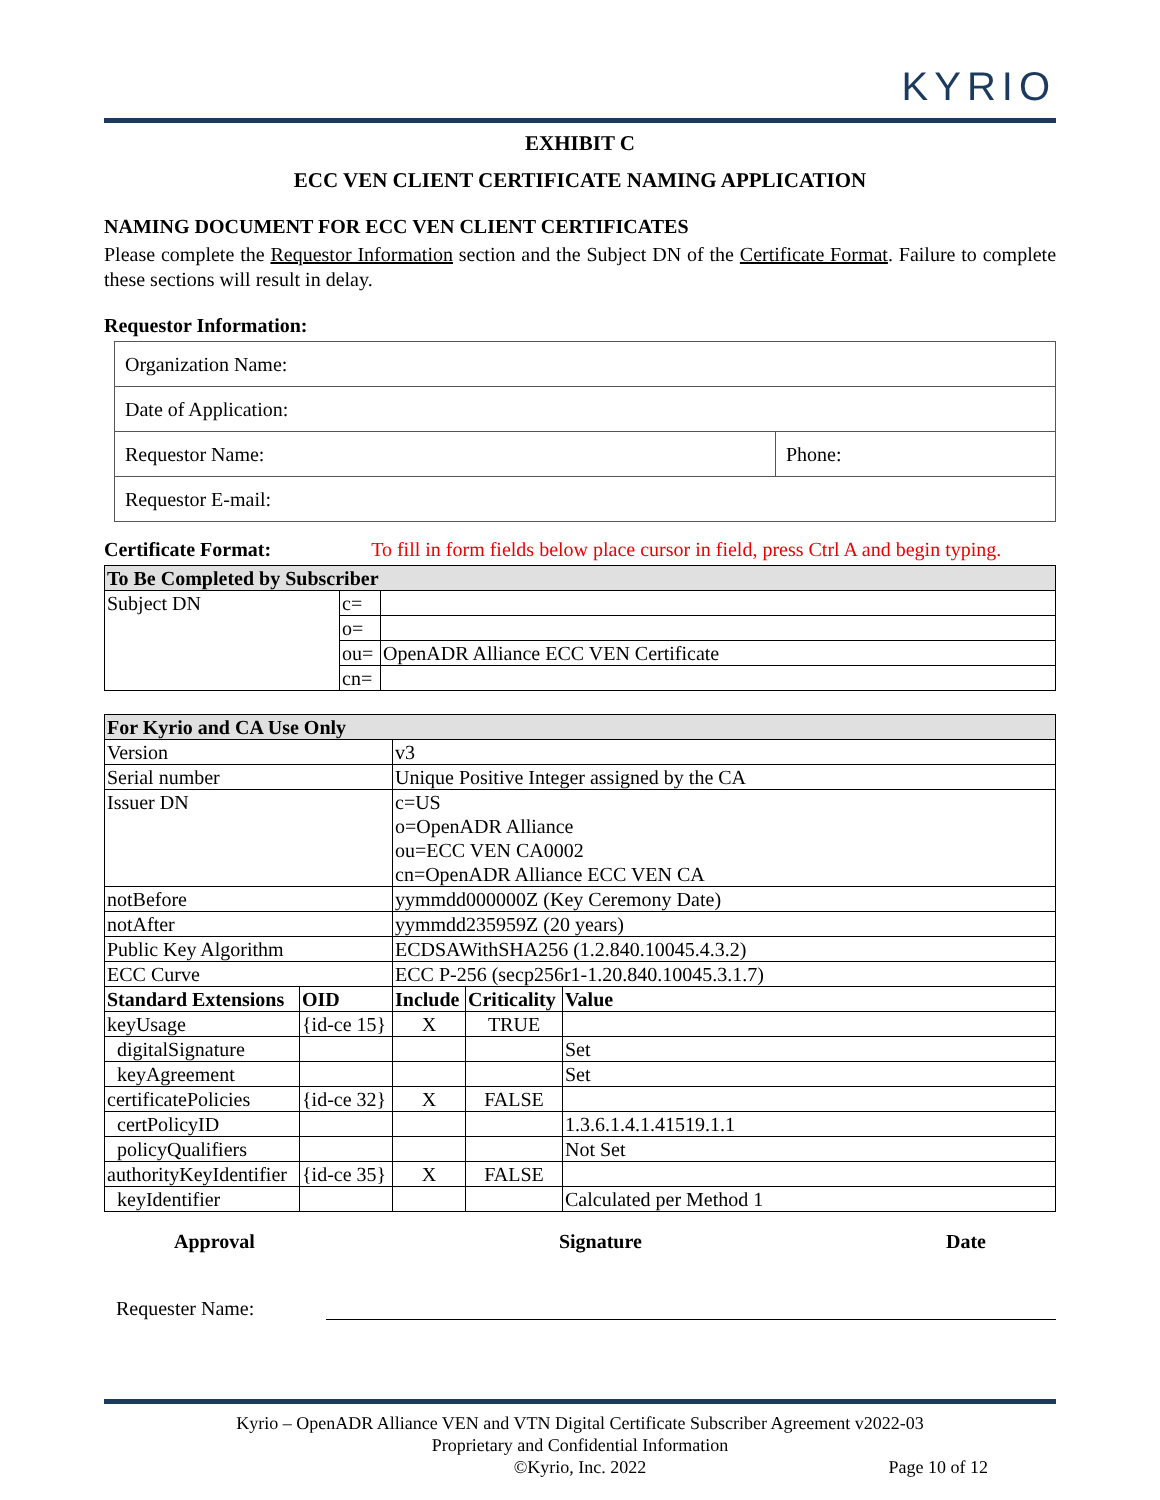KYRIO
EXHIBIT C
ECC VEN CLIENT CERTIFICATE NAMING APPLICATION
NAMING DOCUMENT FOR ECC VEN CLIENT CERTIFICATES
Please complete the Requestor Information section and the Subject DN of the Certificate Format. Failure to complete these sections will result in delay.
Requestor Information:
| Organization Name: | |
| Date of Application: | |
| Requestor Name: | Phone: |
| Requestor E-mail: | |
Certificate Format: To fill in form fields below place cursor in field, press Ctrl A and begin typing.
| To Be Completed by Subscriber | | |
| --- | --- | --- |
| Subject DN | c= | |
| | o= | |
| | ou= | OpenADR Alliance ECC VEN Certificate |
| | cn= | |
| For Kyrio and CA Use Only | | | | |
| --- | --- | --- | --- | --- |
| Version | | v3 | | |
| Serial number | | Unique Positive Integer assigned by the CA | | |
| Issuer DN | | c=US o=OpenADR Alliance ou=ECC VEN CA0002 cn=OpenADR Alliance ECC VEN CA | | |
| notBefore | | yymmdd000000Z (Key Ceremony Date) | | |
| notAfter | | yymmdd235959Z (20 years) | | |
| Public Key Algorithm | | ECDSAWithSHA256 (1.2.840.10045.4.3.2) | | |
| ECC Curve | | ECC P-256 (secp256r1-1.20.840.10045.3.1.7) | | |
| Standard Extensions | OID | Include | Criticality | Value |
| keyUsage | {id-ce 15} | X | TRUE | |
| digitalSignature | | | | Set |
| keyAgreement | | | | Set |
| certificatePolicies | {id-ce 32} | X | FALSE | |
| certPolicyID | | | | 1.3.6.1.4.1.41519.1.1 |
| policyQualifiers | | | | Not Set |
| authorityKeyIdentifier | {id-ce 35} | X | FALSE | |
| keyIdentifier | | | | Calculated per Method 1 |
Approval Signature Date
Requester Name:
Kyrio – OpenADR Alliance VEN and VTN Digital Certificate Subscriber Agreement v2022-03
Proprietary and Confidential Information
©Kyrio, Inc. 2022 Page 10 of 12